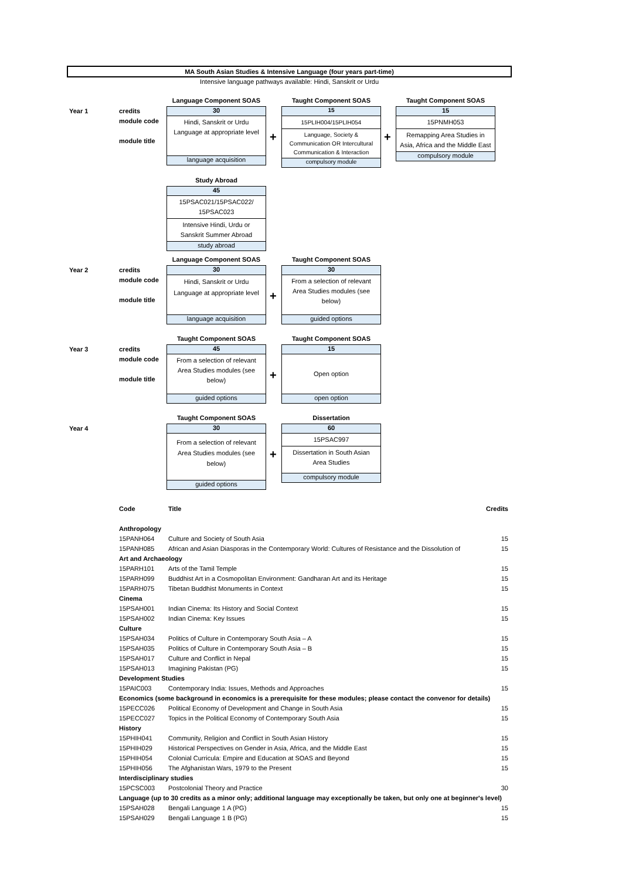MA South Asian Studies & Intensive Language (four years part-time)
Intensive language pathways available: Hindi, Sanskrit or Urdu
Year 1 credits
module code
module title
Language Component SOAS
30
Hindi, Sanskrit or Urdu
Language at appropriate level
language acquisition
+
Taught Component SOAS
15
15PLIH004/15PLIH054
Language, Society &
Communication OR Intercultural
Communication & Interaction
compulsory module
+
Taught Component SOAS
15
15PNMH053
Remapping Area Studies in
Asia, Africa and the Middle East
compulsory module
Study Abroad
45
15PSAC021/15PSAC022/
15PSAC023
Intensive Hindi, Urdu or
Sanskrit Summer Abroad
study abroad
Year 2 credits
module code
module title
Language Component SOAS
30
Hindi, Sanskrit or Urdu
Language at appropriate level
language acquisition
+
Taught Component SOAS
30
From a selection of relevant
Area Studies modules (see
below)
guided options
Year 3 credits
module code
module title
Taught Component SOAS
45
From a selection of relevant
Area Studies modules (see
below)
guided options
+
Taught Component SOAS
15
Open option
open option
Year 4
Taught Component SOAS
30
From a selection of relevant
Area Studies modules (see
below)
guided options
+
Dissertation
60
15PSAC997
Dissertation in South Asian
Area Studies
compulsory module
| Code | Title | Credits |
| --- | --- | --- |
| Anthropology | | |
| 15PANH064 | Culture and Society of South Asia | 15 |
| 15PANH085 | African and Asian Diasporas in the Contemporary World: Cultures of Resistance and the Dissolution of | 15 |
| Art and Archaeology | | |
| 15PARH101 | Arts of the Tamil Temple | 15 |
| 15PARH099 | Buddhist Art in a Cosmopolitan Environment: Gandharan Art and its Heritage | 15 |
| 15PARH075 | Tibetan Buddhist Monuments in Context | 15 |
| Cinema | | |
| 15PSAH001 | Indian Cinema: Its History and Social Context | 15 |
| 15PSAH002 | Indian Cinema: Key Issues | 15 |
| Culture | | |
| 15PSAH034 | Politics of Culture in Contemporary South Asia – A | 15 |
| 15PSAH035 | Politics of Culture in Contemporary South Asia – B | 15 |
| 15PSAH017 | Culture and Conflict in Nepal | 15 |
| 15PSAH013 | Imagining Pakistan (PG) | 15 |
| Development Studies | | |
| 15PAIC003 | Contemporary India: Issues, Methods and Approaches | 15 |
| Economics (some background in economics is a prerequisite for these modules; please contact the convenor for details) | | |
| 15PECC026 | Political Economy of Development and Change in South Asia | 15 |
| 15PECC027 | Topics in the Political Economy of Contemporary South Asia | 15 |
| History | | |
| 15PHIH041 | Community, Religion and Conflict in South Asian History | 15 |
| 15PHIH029 | Historical Perspectives on Gender in Asia, Africa, and the Middle East | 15 |
| 15PHIH054 | Colonial Curricula: Empire and Education at SOAS and Beyond | 15 |
| 15PHIH056 | The Afghanistan Wars, 1979 to the Present | 15 |
| Interdisciplinary studies | | |
| 15PCSC003 | Postcolonial Theory and Practice | 30 |
| Language (up to 30 credits as a minor only; additional language may exceptionally be taken, but only one at beginner's level) | | |
| 15PSAH028 | Bengali Language 1 A (PG) | 15 |
| 15PSAH029 | Bengali Language 1 B (PG) | 15 |